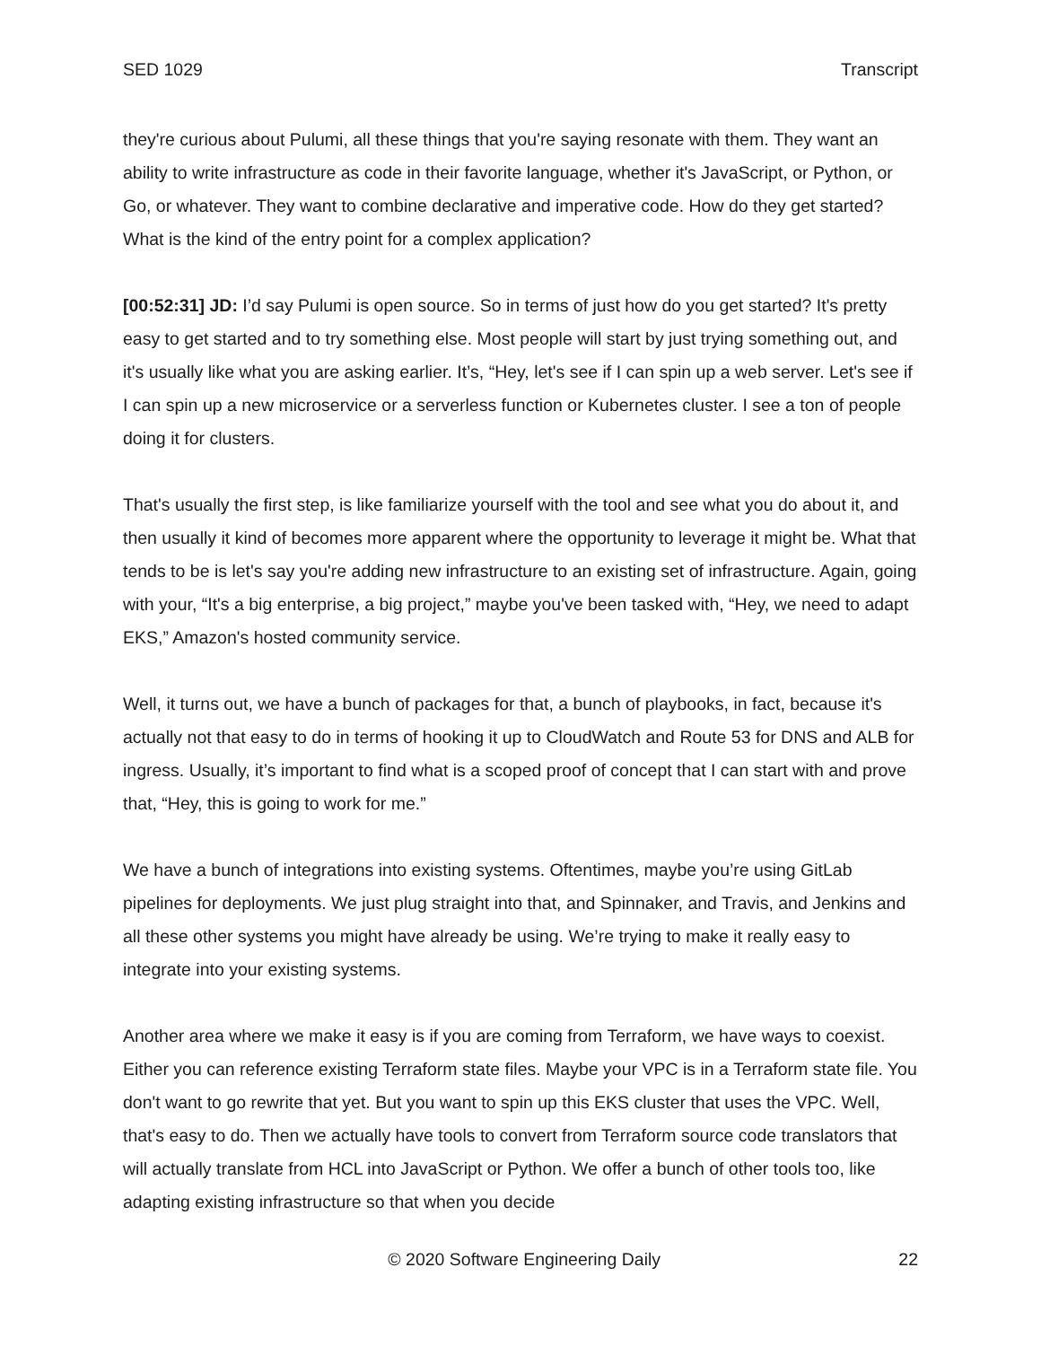SED 1029 Transcript
they're curious about Pulumi, all these things that you're saying resonate with them. They want an ability to write infrastructure as code in their favorite language, whether it's JavaScript, or Python, or Go, or whatever. They want to combine declarative and imperative code. How do they get started? What is the kind of the entry point for a complex application?
[00:52:31] JD: I’d say Pulumi is open source. So in terms of just how do you get started? It's pretty easy to get started and to try something else. Most people will start by just trying something out, and it's usually like what you are asking earlier. It’s, “Hey, let's see if I can spin up a web server. Let's see if I can spin up a new microservice or a serverless function or Kubernetes cluster. I see a ton of people doing it for clusters.
That's usually the first step, is like familiarize yourself with the tool and see what you do about it, and then usually it kind of becomes more apparent where the opportunity to leverage it might be. What that tends to be is let's say you're adding new infrastructure to an existing set of infrastructure. Again, going with your, “It's a big enterprise, a big project,” maybe you've been tasked with, “Hey, we need to adapt EKS,” Amazon's hosted community service.
Well, it turns out, we have a bunch of packages for that, a bunch of playbooks, in fact, because it's actually not that easy to do in terms of hooking it up to CloudWatch and Route 53 for DNS and ALB for ingress. Usually, it’s important to find what is a scoped proof of concept that I can start with and prove that, “Hey, this is going to work for me.”
We have a bunch of integrations into existing systems. Oftentimes, maybe you’re using GitLab pipelines for deployments. We just plug straight into that, and Spinnaker, and Travis, and Jenkins and all these other systems you might have already be using. We’re trying to make it really easy to integrate into your existing systems.
Another area where we make it easy is if you are coming from Terraform, we have ways to coexist. Either you can reference existing Terraform state files. Maybe your VPC is in a Terraform state file. You don't want to go rewrite that yet. But you want to spin up this EKS cluster that uses the VPC. Well, that's easy to do. Then we actually have tools to convert from Terraform source code translators that will actually translate from HCL into JavaScript or Python. We offer a bunch of other tools too, like adapting existing infrastructure so that when you decide
© 2020 Software Engineering Daily 22